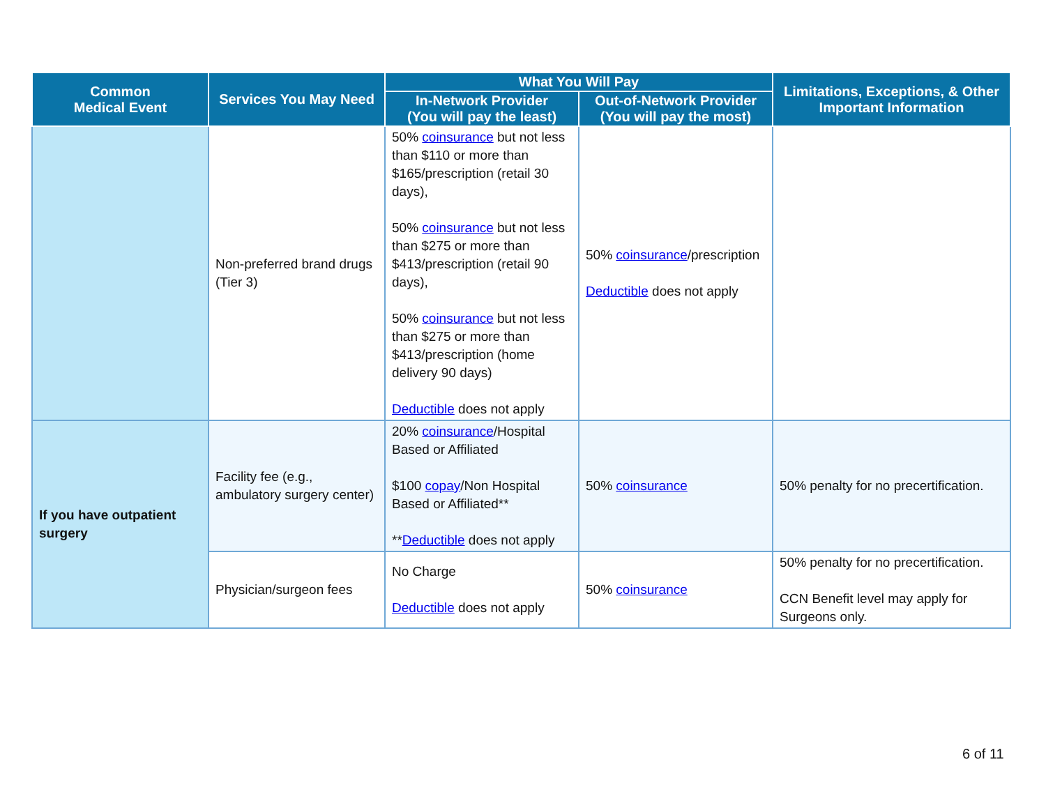| Common Medical Event | Services You May Need | What You Will Pay | | Limitations, Exceptions, & Other Important Information |
| --- | --- | --- | --- | --- |
| | | In-Network Provider (You will pay the least) | Out-of-Network Provider (You will pay the most) | |
| | Non-preferred brand drugs (Tier 3) | 50% coinsurance but not less than $110 or more than $165/prescription (retail 30 days), 50% coinsurance but not less than $275 or more than $413/prescription (retail 90 days), 50% coinsurance but not less than $275 or more than $413/prescription (home delivery 90 days) Deductible does not apply | 50% coinsurance /prescription Deductible does not apply | |
| If you have outpatient surgery | Facility fee (e.g., ambulatory surgery center) | 20% coinsurance /Hospital Based or Affiliated $100 copay /Non Hospital Based or Affiliated** ** Deductible does not apply | 50% coinsurance | 50% penalty for no precertification. |
| | Physician/surgeon fees | No Charge Deductible does not apply | 50% coinsurance | 50% penalty for no precertification. CCN Benefit level may apply for Surgeons only. |
6 of 11